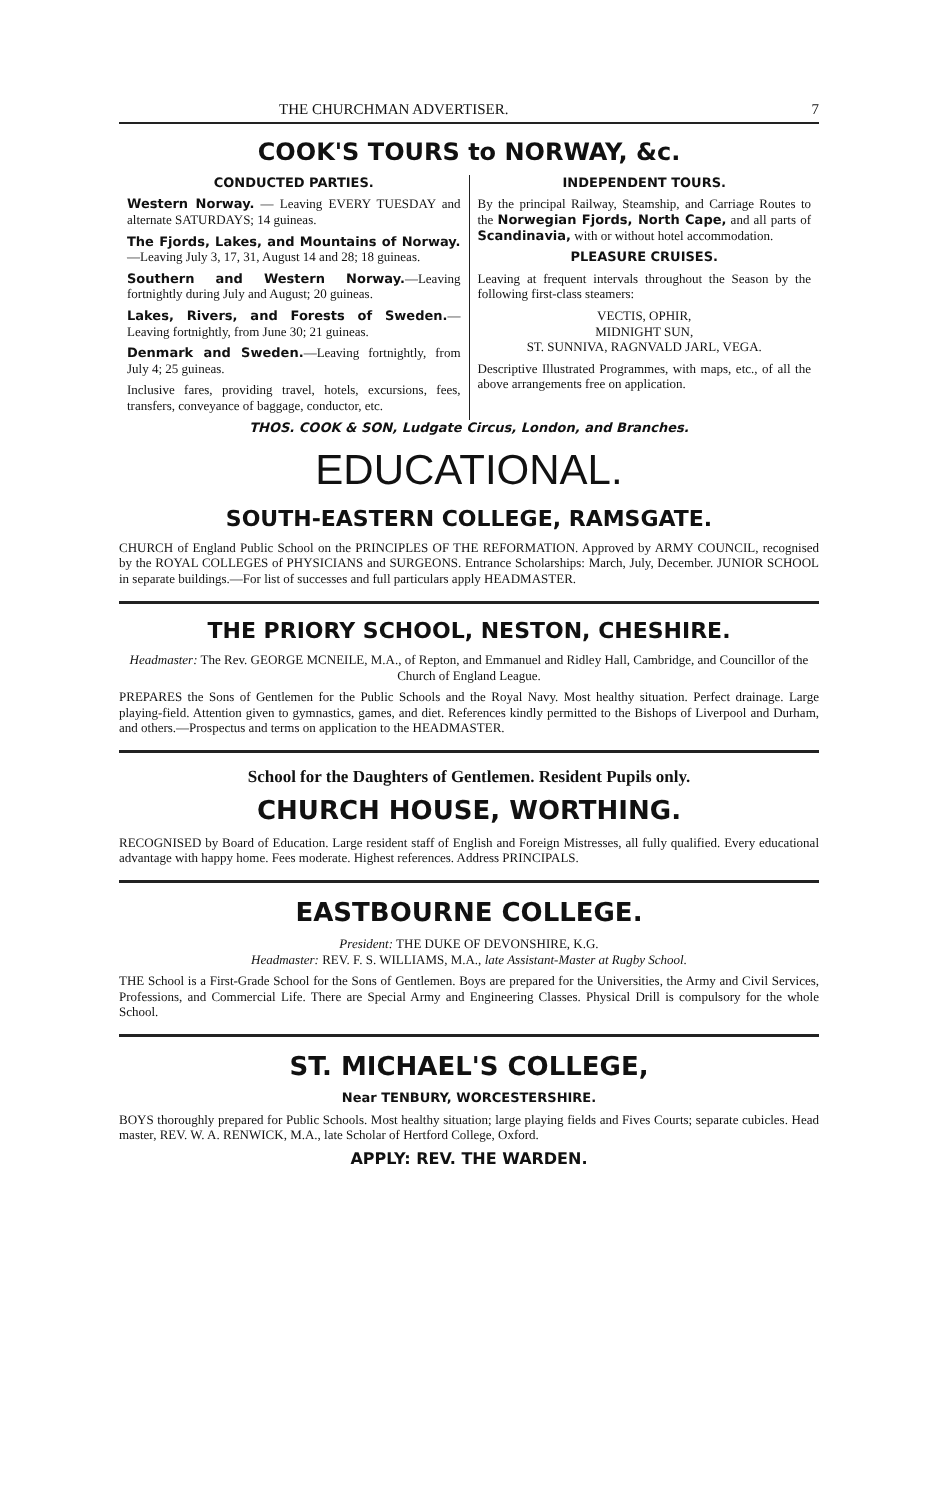THE CHURCHMAN ADVERTISER. 7
COOK'S TOURS to NORWAY, &c.
CONDUCTED PARTIES.
Western Norway. — Leaving EVERY TUESDAY and alternate SATURDAYS; 14 guineas.
The Fjords, Lakes, and Mountains of Norway.—Leaving July 3, 17, 31, August 14 and 28; 18 guineas.
Southern and Western Norway.—Leaving fortnightly during July and August; 20 guineas.
Lakes, Rivers, and Forests of Sweden.—Leaving fortnightly, from June 30; 21 guineas.
Denmark and Sweden.—Leaving fortnightly, from July 4; 25 guineas.
Inclusive fares, providing travel, hotels, excursions, fees, transfers, conveyance of baggage, conductor, etc.
INDEPENDENT TOURS.
By the principal Railway, Steamship, and Carriage Routes to the Norwegian Fjords, North Cape, and all parts of Scandinavia, with or without hotel accommodation.
PLEASURE CRUISES.
Leaving at frequent intervals throughout the Season by the following first-class steamers:
VECTIS, OPHIR,
MIDNIGHT SUN,
ST. SUNNIVA, RAGNVALD JARL, VEGA.
Descriptive Illustrated Programmes, with maps, etc., of all the above arrangements free on application.
THOS. COOK & SON, Ludgate Circus, London, and Branches.
EDUCATIONAL.
SOUTH-EASTERN COLLEGE, RAMSGATE.
CHURCH of England Public School on the PRINCIPLES OF THE REFORMATION. Approved by ARMY COUNCIL, recognised by the ROYAL COLLEGES of PHYSICIANS and SURGEONS. Entrance Scholarships: March, July, December. JUNIOR SCHOOL in separate buildings.—For list of successes and full particulars apply HEADMASTER.
THE PRIORY SCHOOL, NESTON, CHESHIRE.
Headmaster: The Rev. GEORGE MCNEILE, M.A., of Repton, and Emmanuel and Ridley Hall, Cambridge, and Councillor of the Church of England League.
PREPARES the Sons of Gentlemen for the Public Schools and the Royal Navy. Most healthy situation. Perfect drainage. Large playing-field. Attention given to gymnastics, games, and diet. References kindly permitted to the Bishops of Liverpool and Durham, and others.—Prospectus and terms on application to the HEADMASTER.
School for the Daughters of Gentlemen. Resident Pupils only.
CHURCH HOUSE, WORTHING.
RECOGNISED by Board of Education. Large resident staff of English and Foreign Mistresses, all fully qualified. Every educational advantage with happy home. Fees moderate. Highest references. Address PRINCIPALS.
EASTBOURNE COLLEGE.
President: THE DUKE OF DEVONSHIRE, K.G.
Headmaster: REV. F. S. WILLIAMS, M.A., late Assistant-Master at Rugby School.
THE School is a First-Grade School for the Sons of Gentlemen. Boys are prepared for the Universities, the Army and Civil Services, Professions, and Commercial Life. There are Special Army and Engineering Classes. Physical Drill is compulsory for the whole School.
ST. MICHAEL'S COLLEGE,
Near TENBURY, WORCESTERSHIRE.
BOYS thoroughly prepared for Public Schools. Most healthy situation; large playing fields and Fives Courts; separate cubicles. Head master, REV. W. A. RENWICK, M.A., late Scholar of Hertford College, Oxford.
APPLY: REV. THE WARDEN.